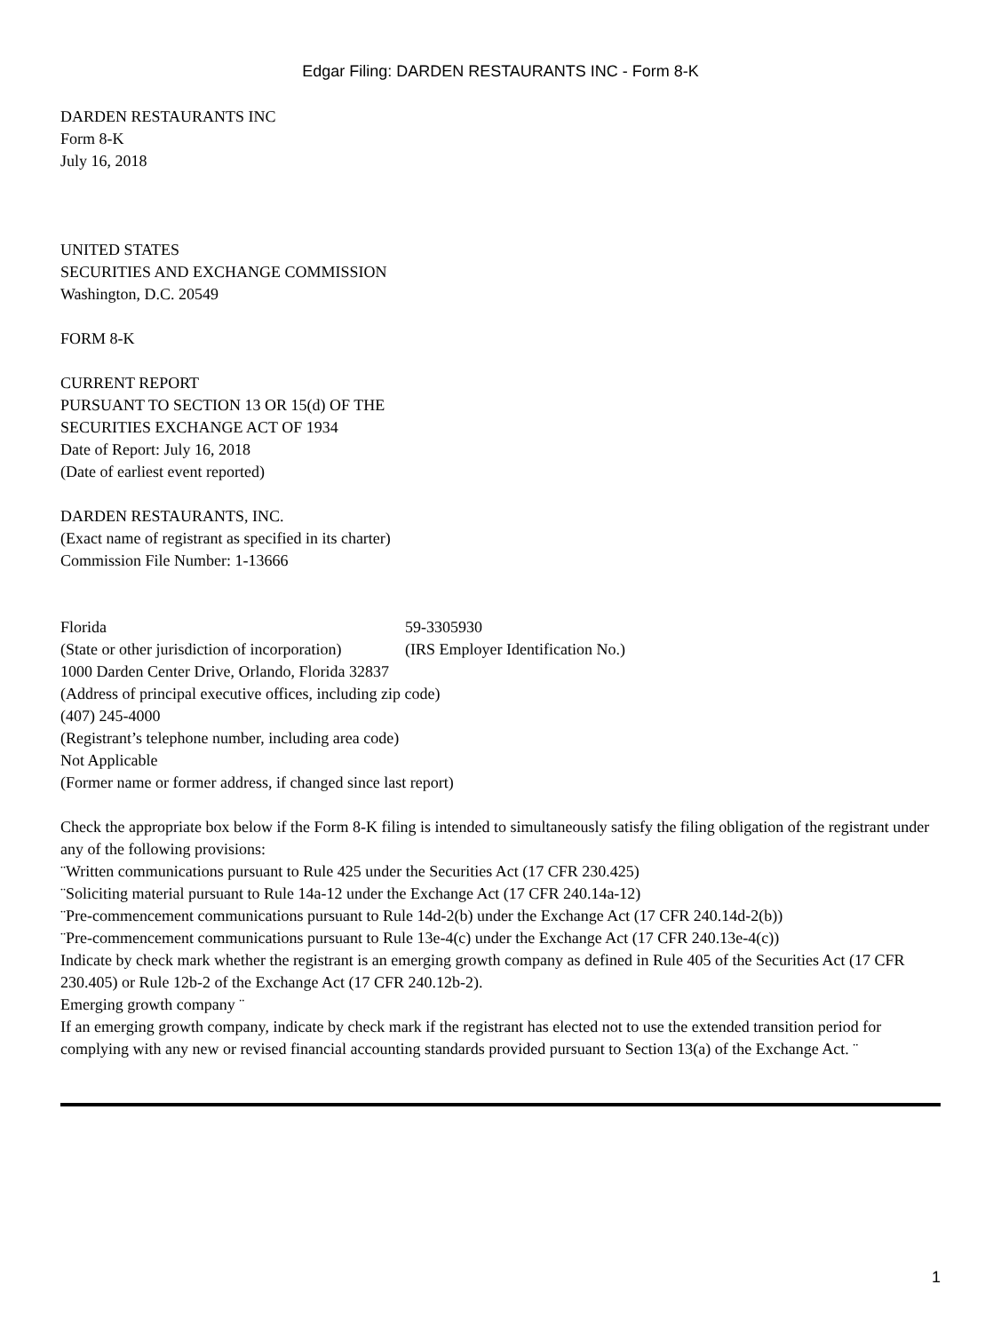Edgar Filing: DARDEN RESTAURANTS INC - Form 8-K
DARDEN RESTAURANTS INC
Form 8-K
July 16, 2018
UNITED STATES
SECURITIES AND EXCHANGE COMMISSION
Washington, D.C. 20549
FORM 8-K
CURRENT REPORT
PURSUANT TO SECTION 13 OR 15(d) OF THE
SECURITIES EXCHANGE ACT OF 1934
Date of Report: July 16, 2018
(Date of earliest event reported)
DARDEN RESTAURANTS, INC.
(Exact name of registrant as specified in its charter)
Commission File Number: 1-13666
| Florida | 59-3305930 |
| (State or other jurisdiction of incorporation) | (IRS Employer Identification No.) |
1000 Darden Center Drive, Orlando, Florida 32837
(Address of principal executive offices, including zip code)
(407) 245-4000
(Registrant’s telephone number, including area code)
Not Applicable
(Former name or former address, if changed since last report)
Check the appropriate box below if the Form 8-K filing is intended to simultaneously satisfy the filing obligation of the registrant under any of the following provisions:
¨Written communications pursuant to Rule 425 under the Securities Act (17 CFR 230.425)
¨Soliciting material pursuant to Rule 14a-12 under the Exchange Act (17 CFR 240.14a-12)
¨Pre-commencement communications pursuant to Rule 14d-2(b) under the Exchange Act (17 CFR 240.14d-2(b))
¨Pre-commencement communications pursuant to Rule 13e-4(c) under the Exchange Act (17 CFR 240.13e-4(c))
Indicate by check mark whether the registrant is an emerging growth company as defined in Rule 405 of the Securities Act (17 CFR 230.405) or Rule 12b-2 of the Exchange Act (17 CFR 240.12b-2).
Emerging growth company ¨
If an emerging growth company, indicate by check mark if the registrant has elected not to use the extended transition period for complying with any new or revised financial accounting standards provided pursuant to Section 13(a) of the Exchange Act. ¨
1